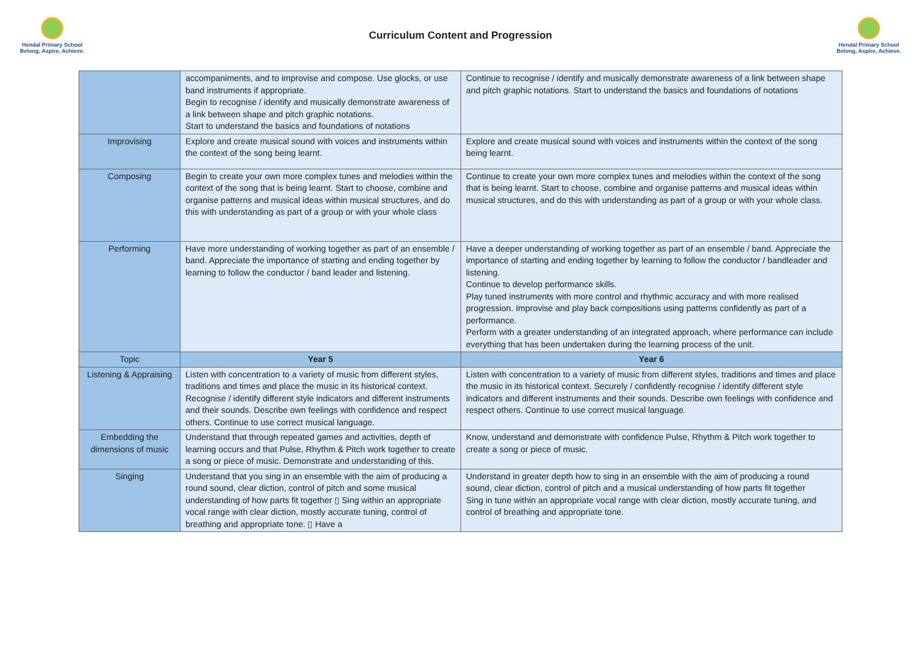Hendal Primary School
Belong, Aspire, Achieve.
Curriculum Content and Progression
Hendal Primary School
Belong, Aspire, Achieve.
| | accompaniments, and to improvise and compose. Use glocks, or use band instruments if appropriate. Begin to recognise / identify and musically demonstrate awareness of a link between shape and pitch graphic notations. Start to understand the basics and foundations of notations | Continue to recognise / identify and musically demonstrate awareness of a link between shape and pitch graphic notations. Start to understand the basics and foundations of notations |
| Improvising | Explore and create musical sound with voices and instruments within the context of the song being learnt. | Explore and create musical sound with voices and instruments within the context of the song being learnt. |
| Composing | Begin to create your own more complex tunes and melodies within the context of the song that is being learnt. Start to choose, combine and organise patterns and musical ideas within musical structures, and do this with understanding as part of a group or with your whole class | Continue to create your own more complex tunes and melodies within the context of the song that is being learnt. Start to choose, combine and organise patterns and musical ideas within musical structures, and do this with understanding as part of a group or with your whole class. |
| Performing | Have more understanding of working together as part of an ensemble / band. Appreciate the importance of starting and ending together by learning to follow the conductor / band leader and listening. | Have a deeper understanding of working together as part of an ensemble / band. Appreciate the importance of starting and ending together by learning to follow the conductor / bandleader and listening. Continue to develop performance skills. Play tuned instruments with more control and rhythmic accuracy and with more realised progression. Improvise and play back compositions using patterns confidently as part of a performance. Perform with a greater understanding of an integrated approach, where performance can include everything that has been undertaken during the learning process of the unit. |
| Topic | Year 5 | Year 6 |
| Listening & Appraising | Listen with concentration to a variety of music from different styles, traditions and times and place the music in its historical context. Recognise / identify different style indicators and different instruments and their sounds. Describe own feelings with confidence and respect others. Continue to use correct musical language. | Listen with concentration to a variety of music from different styles, traditions and times and place the music in its historical context. Securely / confidently recognise / identify different style indicators and different instruments and their sounds. Describe own feelings with confidence and respect others. Continue to use correct musical language. |
| Embedding the dimensions of music | Understand that through repeated games and activities, depth of learning occurs and that Pulse, Rhythm & Pitch work together to create a song or piece of music. Demonstrate and understanding of this. | Know, understand and demonstrate with confidence Pulse, Rhythm & Pitch work together to create a song or piece of music. |
| Singing | Understand that you sing in an ensemble with the aim of producing a round sound, clear diction, control of pitch and some musical understanding of how parts fit together ▯ Sing within an appropriate vocal range with clear diction, mostly accurate tuning, control of breathing and appropriate tone. ▯ Have a | Understand in greater depth how to sing in an ensemble with the aim of producing a round sound, clear diction, control of pitch and a musical understanding of how parts fit together Sing in tune within an appropriate vocal range with clear diction, mostly accurate tuning, and control of breathing and appropriate tone. |